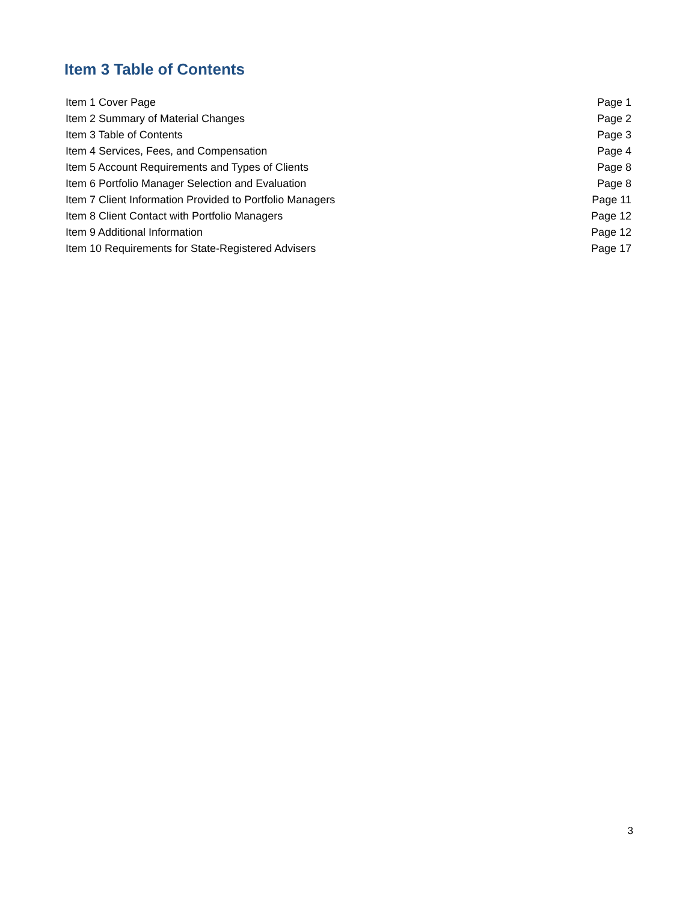Item 3 Table of Contents
| Item 1 Cover Page | Page 1 |
| Item 2 Summary of Material Changes | Page 2 |
| Item 3 Table of Contents | Page 3 |
| Item 4 Services, Fees, and Compensation | Page 4 |
| Item 5 Account Requirements and Types of Clients | Page 8 |
| Item 6 Portfolio Manager Selection and Evaluation | Page 8 |
| Item 7 Client Information Provided to Portfolio Managers | Page 11 |
| Item 8 Client Contact with Portfolio Managers | Page 12 |
| Item 9 Additional Information | Page 12 |
| Item 10 Requirements for State-Registered Advisers | Page 17 |
3